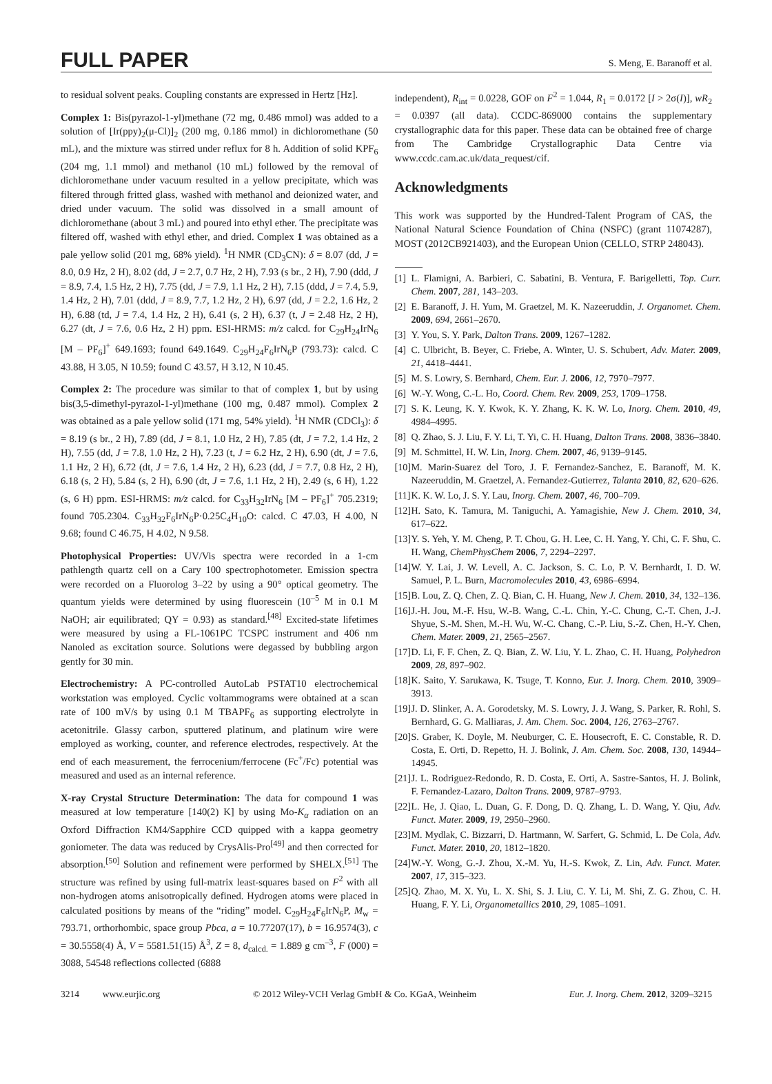FULL PAPER
S. Meng, E. Baranoff et al.
to residual solvent peaks. Coupling constants are expressed in Hertz [Hz].
Complex 1: Bis(pyrazol-1-yl)methane (72 mg, 0.486 mmol) was added to a solution of [Ir(ppy)<sub>2</sub>(μ-Cl)]<sub>2</sub> (200 mg, 0.186 mmol) in dichloromethane (50 mL), and the mixture was stirred under reflux for 8 h. Addition of solid KPF<sub>6</sub> (204 mg, 1.1 mmol) and methanol (10 mL) followed by the removal of dichloromethane under vacuum resulted in a yellow precipitate, which was filtered through fritted glass, washed with methanol and deionized water, and dried under vacuum. The solid was dissolved in a small amount of dichloromethane (about 3 mL) and poured into ethyl ether. The precipitate was filtered off, washed with ethyl ether, and dried. Complex 1 was obtained as a pale yellow solid (201 mg, 68% yield). <sup>1</sup>H NMR (CD<sub>3</sub>CN): δ = 8.07 (dd, J = 8.0, 0.9 Hz, 2 H), 8.02 (dd, J = 2.7, 0.7 Hz, 2 H), 7.93 (s br., 2 H), 7.90 (ddd, J = 8.9, 7.4, 1.5 Hz, 2 H), 7.75 (dd, J = 7.9, 1.1 Hz, 2 H), 7.15 (ddd, J = 7.4, 5.9, 1.4 Hz, 2 H), 7.01 (ddd, J = 8.9, 7.7, 1.2 Hz, 2 H), 6.97 (dd, J = 2.2, 1.6 Hz, 2 H), 6.88 (td, J = 7.4, 1.4 Hz, 2 H), 6.41 (s, 2 H), 6.37 (t, J = 2.48 Hz, 2 H), 6.27 (dt, J = 7.6, 0.6 Hz, 2 H) ppm. ESI-HRMS: m/z calcd. for C<sub>29</sub>H<sub>24</sub>IrN<sub>6</sub> [M – PF<sub>6</sub>]<sup>+</sup> 649.1693; found 649.1649. C<sub>29</sub>H<sub>24</sub>F<sub>6</sub>IrN<sub>6</sub>P (793.73): calcd. C 43.88, H 3.05, N 10.59; found C 43.57, H 3.12, N 10.45.
Complex 2: The procedure was similar to that of complex 1, but by using bis(3,5-dimethyl-pyrazol-1-yl)methane (100 mg, 0.487 mmol). Complex 2 was obtained as a pale yellow solid (171 mg, 54% yield). <sup>1</sup>H NMR (CDCl<sub>3</sub>): δ = 8.19 (s br., 2 H), 7.89 (dd, J = 8.1, 1.0 Hz, 2 H), 7.85 (dt, J = 7.2, 1.4 Hz, 2 H), 7.55 (dd, J = 7.8, 1.0 Hz, 2 H), 7.23 (t, J = 6.2 Hz, 2 H), 6.90 (dt, J = 7.6, 1.1 Hz, 2 H), 6.72 (dt, J = 7.6, 1.4 Hz, 2 H), 6.23 (dd, J = 7.7, 0.8 Hz, 2 H), 6.18 (s, 2 H), 5.84 (s, 2 H), 6.90 (dt, J = 7.6, 1.1 Hz, 2 H), 2.49 (s, 6 H), 1.22 (s, 6 H) ppm. ESI-HRMS: m/z calcd. for C<sub>33</sub>H<sub>32</sub>IrN<sub>6</sub> [M – PF<sub>6</sub>]<sup>+</sup> 705.2319; found 705.2304. C<sub>33</sub>H<sub>32</sub>F<sub>6</sub>IrN<sub>6</sub>P·0.25C<sub>4</sub>H<sub>10</sub>O: calcd. C 47.03, H 4.00, N 9.68; found C 46.75, H 4.02, N 9.58.
Photophysical Properties: UV/Vis spectra were recorded in a 1-cm pathlength quartz cell on a Cary 100 spectrophotometer. Emission spectra were recorded on a Fluorolog 3–22 by using a 90° optical geometry. The quantum yields were determined by using fluorescein (10<sup>–5</sup> M in 0.1 M NaOH; air equilibrated; QY = 0.93) as standard.<sup>[48]</sup> Excited-state lifetimes were measured by using a FL-1061PC TCSPC instrument and 406 nm Nanoled as excitation source. Solutions were degassed by bubbling argon gently for 30 min.
Electrochemistry: A PC-controlled AutoLab PSTAT10 electrochemical workstation was employed. Cyclic voltammograms were obtained at a scan rate of 100 mV/s by using 0.1 M TBAPF<sub>6</sub> as supporting electrolyte in acetonitrile. Glassy carbon, sputtered platinum, and platinum wire were employed as working, counter, and reference electrodes, respectively. At the end of each measurement, the ferrocenium/ferrocene (Fc<sup>+</sup>/Fc) potential was measured and used as an internal reference.
X-ray Crystal Structure Determination: The data for compound 1 was measured at low temperature [140(2) K] by using Mo-K<sub>α</sub> radiation on an Oxford Diffraction KM4/Sapphire CCD quipped with a kappa geometry goniometer. The data was reduced by CrysAlis-Pro<sup>[49]</sup> and then corrected for absorption.<sup>[50]</sup> Solution and refinement were performed by SHELX.<sup>[51]</sup> The structure was refined by using full-matrix least-squares based on F<sup>2</sup> with all non-hydrogen atoms anisotropically defined. Hydrogen atoms were placed in calculated positions by means of the “riding” model. C<sub>29</sub>H<sub>24</sub>F<sub>6</sub>IrN<sub>6</sub>P, M<sub>w</sub> = 793.71, orthorhombic, space group Pbca, a = 10.77207(17), b = 16.9574(3), c = 30.5558(4) Å, V = 5581.51(15) Å<sup>3</sup>, Z = 8, d<sub>calcd.</sub> = 1.889 g cm<sup>–3</sup>, F (000) = 3088, 54548 reflections collected (6888
independent), R<sub>int</sub> = 0.0228, GOF on F<sup>2</sup> = 1.044, R<sub>1</sub> = 0.0172 [I > 2σ(I)], wR<sub>2</sub> = 0.0397 (all data). CCDC-869000 contains the supplementary crystallographic data for this paper. These data can be obtained free of charge from The Cambridge Crystallographic Data Centre via www.ccdc.cam.ac.uk/data_request/cif.
Acknowledgments
This work was supported by the Hundred-Talent Program of CAS, the National Natural Science Foundation of China (NSFC) (grant 11074287), MOST (2012CB921403), and the European Union (CELLO, STRP 248043).
[1] L. Flamigni, A. Barbieri, C. Sabatini, B. Ventura, F. Barigelletti, Top. Curr. Chem. 2007, 281, 143–203.
[2] E. Baranoff, J. H. Yum, M. Graetzel, M. K. Nazeeruddin, J. Organomet. Chem. 2009, 694, 2661–2670.
[3] Y. You, S. Y. Park, Dalton Trans. 2009, 1267–1282.
[4] C. Ulbricht, B. Beyer, C. Friebe, A. Winter, U. S. Schubert, Adv. Mater. 2009, 21, 4418–4441.
[5] M. S. Lowry, S. Bernhard, Chem. Eur. J. 2006, 12, 7970–7977.
[6] W.-Y. Wong, C.-L. Ho, Coord. Chem. Rev. 2009, 253, 1709–1758.
[7] S. K. Leung, K. Y. Kwok, K. Y. Zhang, K. K. W. Lo, Inorg. Chem. 2010, 49, 4984–4995.
[8] Q. Zhao, S. J. Liu, F. Y. Li, T. Yi, C. H. Huang, Dalton Trans. 2008, 3836–3840.
[9] M. Schmittel, H. W. Lin, Inorg. Chem. 2007, 46, 9139–9145.
[10] M. Marin-Suarez del Toro, J. F. Fernandez-Sanchez, E. Baranoff, M. K. Nazeeruddin, M. Graetzel, A. Fernandez-Gutierrez, Talanta 2010, 82, 620–626.
[11] K. K. W. Lo, J. S. Y. Lau, Inorg. Chem. 2007, 46, 700–709.
[12] H. Sato, K. Tamura, M. Taniguchi, A. Yamagishie, New J. Chem. 2010, 34, 617–622.
[13] Y. S. Yeh, Y. M. Cheng, P. T. Chou, G. H. Lee, C. H. Yang, Y. Chi, C. F. Shu, C. H. Wang, ChemPhysChem 2006, 7, 2294–2297.
[14] W. Y. Lai, J. W. Levell, A. C. Jackson, S. C. Lo, P. V. Bernhardt, I. D. W. Samuel, P. L. Burn, Macromolecules 2010, 43, 6986–6994.
[15] B. Lou, Z. Q. Chen, Z. Q. Bian, C. H. Huang, New J. Chem. 2010, 34, 132–136.
[16] J.-H. Jou, M.-F. Hsu, W.-B. Wang, C.-L. Chin, Y.-C. Chung, C.-T. Chen, J.-J. Shyue, S.-M. Shen, M.-H. Wu, W.-C. Chang, C.-P. Liu, S.-Z. Chen, H.-Y. Chen, Chem. Mater. 2009, 21, 2565–2567.
[17] D. Li, F. F. Chen, Z. Q. Bian, Z. W. Liu, Y. L. Zhao, C. H. Huang, Polyhedron 2009, 28, 897–902.
[18] K. Saito, Y. Sarukawa, K. Tsuge, T. Konno, Eur. J. Inorg. Chem. 2010, 3909–3913.
[19] J. D. Slinker, A. A. Gorodetsky, M. S. Lowry, J. J. Wang, S. Parker, R. Rohl, S. Bernhard, G. G. Malliaras, J. Am. Chem. Soc. 2004, 126, 2763–2767.
[20] S. Graber, K. Doyle, M. Neuburger, C. E. Housecroft, E. C. Constable, R. D. Costa, E. Orti, D. Repetto, H. J. Bolink, J. Am. Chem. Soc. 2008, 130, 14944–14945.
[21] J. L. Rodriguez-Redondo, R. D. Costa, E. Orti, A. Sastre-Santos, H. J. Bolink, F. Fernandez-Lazaro, Dalton Trans. 2009, 9787–9793.
[22] L. He, J. Qiao, L. Duan, G. F. Dong, D. Q. Zhang, L. D. Wang, Y. Qiu, Adv. Funct. Mater. 2009, 19, 2950–2960.
[23] M. Mydlak, C. Bizzarri, D. Hartmann, W. Sarfert, G. Schmid, L. De Cola, Adv. Funct. Mater. 2010, 20, 1812–1820.
[24] W.-Y. Wong, G.-J. Zhou, X.-M. Yu, H.-S. Kwok, Z. Lin, Adv. Funct. Mater. 2007, 17, 315–323.
[25] Q. Zhao, M. X. Yu, L. X. Shi, S. J. Liu, C. Y. Li, M. Shi, Z. G. Zhou, C. H. Huang, F. Y. Li, Organometallics 2010, 29, 1085–1091.
3214 www.eurjic.org © 2012 Wiley-VCH Verlag GmbH & Co. KGaA, Weinheim Eur. J. Inorg. Chem. 2012, 3209–3215